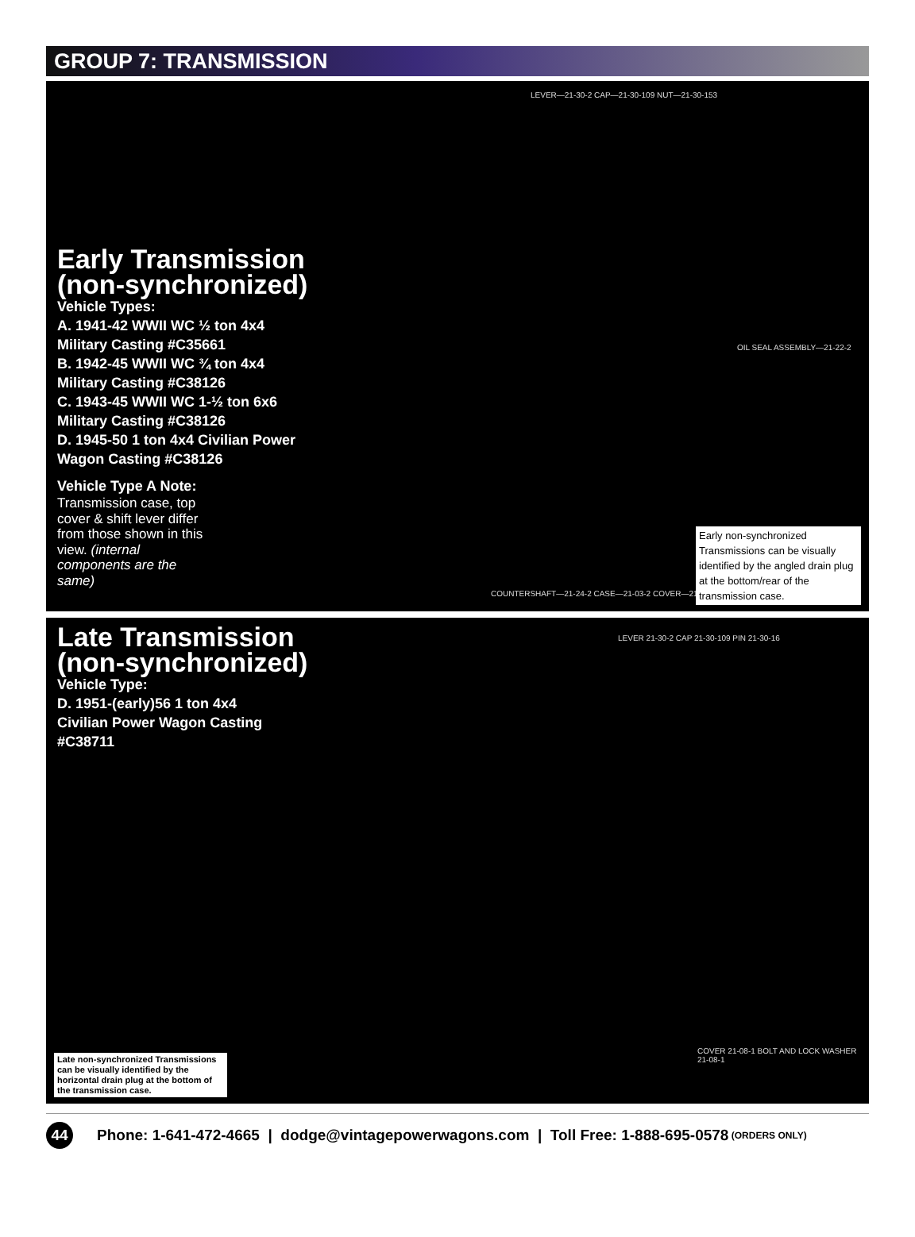GROUP 7: TRANSMISSION
Early Transmission (non-synchronized)
Vehicle Types:
A. 1941-42 WWII WC ½ ton 4x4
Military Casting #C35661
B. 1942-45 WWII WC ¾ ton 4x4
Military Casting #C38126
C. 1943-45 WWII WC 1-½ ton 6x6
Military Casting #C38126
D. 1945-50 1 ton 4x4 Civilian Power
Wagon Casting #C38126
Vehicle Type A Note:
Transmission case, top cover & shift lever differ from those shown in this view. (internal components are the same)
LEVER—21-30-2 CAP—21-30-109 NUT—21-30-153
OIL SEAL ASSEMBLY—21-22-2
COUNTERSHAFT—21-24-2 CASE—21-03-2 COVER—21-08-1
Early non-synchronized Transmissions can be visually identified by the angled drain plug at the bottom/rear of the transmission case.
Late Transmission (non-synchronized)
Vehicle Type:
D. 1951-(early)56 1 ton 4x4
Civilian Power Wagon Casting
#C38711
LEVER 21-30-2 CAP 21-30-109 PIN 21-30-16
COVER 21-08-1 BOLT AND LOCK WASHER 21-08-1
Late non-synchronized Transmissions can be visually identified by the horizontal drain plug at the bottom of the transmission case.
44 Phone: 1-641-472-4665 | dodge@vintagepowerwagons.com | Toll Free: 1-888-695-0578 (ORDERS ONLY)